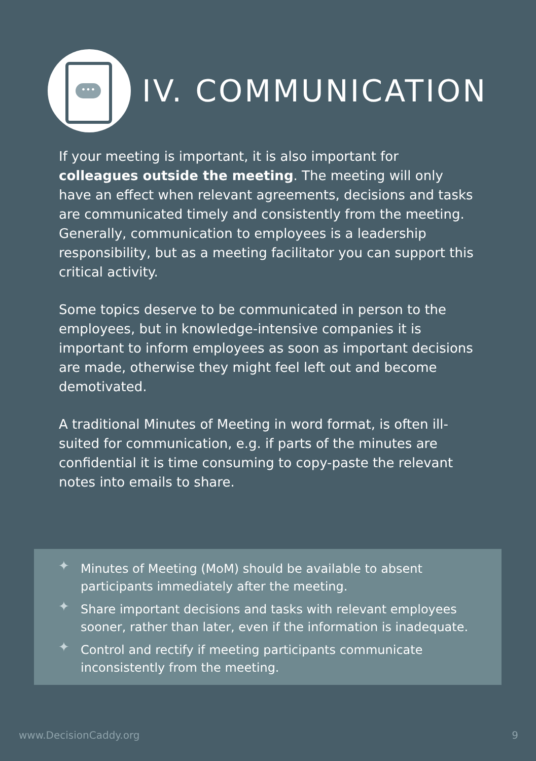•••
IV. COMMUNICATION
If your meeting is important, it is also important for colleagues outside the meeting. The meeting will only have an effect when relevant agreements, decisions and tasks are communicated timely and consistently from the meeting. Generally, communication to employees is a leadership responsibility, but as a meeting facilitator you can support this critical activity.
Some topics deserve to be communicated in person to the employees, but in knowledge-intensive companies it is important to inform employees as soon as important decisions are made, otherwise they might feel left out and become demotivated.
A traditional Minutes of Meeting in word format, is often ill-suited for communication, e.g. if parts of the minutes are confidential it is time consuming to copy-paste the relevant notes into emails to share.
✦ Minutes of Meeting (MoM) should be available to absent participants immediately after the meeting.
✦ Share important decisions and tasks with relevant employees sooner, rather than later, even if the information is inadequate.
✦ Control and rectify if meeting participants communicate inconsistently from the meeting.
www.DecisionCaddy.org 9